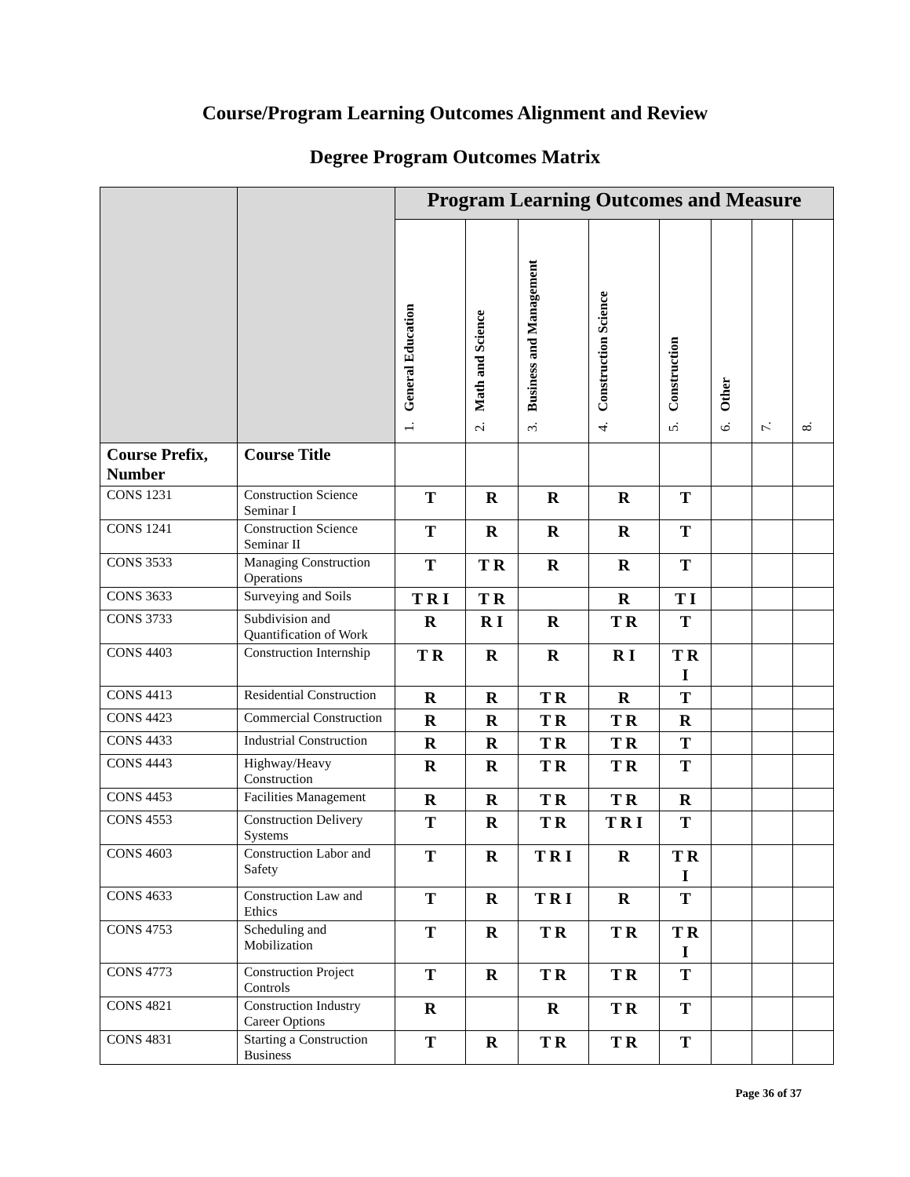Course/Program Learning Outcomes Alignment and Review
Degree Program Outcomes Matrix
| | | Program Learning Outcomes and Measure | | | | | | | |
| --- | --- | --- | --- | --- | --- | --- | --- | --- | --- |
| | | 1. General Education | 2. Math and Science | 3. Business and Management | 4. Construction Science | 5. Construction | 6. Other | 7. | 8. |
| Course Prefix, Number | Course Title | | | | | | | | |
| CONS 1231 | Construction Science Seminar I | T | R | R | R | T | | | |
| CONS 1241 | Construction Science Seminar II | T | R | R | R | T | | | |
| CONS 3533 | Managing Construction Operations | T | T R | R | R | T | | | |
| CONS 3633 | Surveying and Soils | T R I | T R | | R | T I | | | |
| CONS 3733 | Subdivision and Quantification of Work | R | R I | R | T R | T | | | |
| CONS 4403 | Construction Internship | T R | R | R | R I | T R I | | | |
| CONS 4413 | Residential Construction | R | R | T R | R | T | | | |
| CONS 4423 | Commercial Construction | R | R | T R | T R | R | | | |
| CONS 4433 | Industrial Construction | R | R | T R | T R | T | | | |
| CONS 4443 | Highway/Heavy Construction | R | R | T R | T R | T | | | |
| CONS 4453 | Facilities Management | R | R | T R | T R | R | | | |
| CONS 4553 | Construction Delivery Systems | T | R | T R | T R I | T | | | |
| CONS 4603 | Construction Labor and Safety | T | R | T R I | R | T R I | | | |
| CONS 4633 | Construction Law and Ethics | T | R | T R I | R | T | | | |
| CONS 4753 | Scheduling and Mobilization | T | R | T R | T R | T R I | | | |
| CONS 4773 | Construction Project Controls | T | R | T R | T R | T | | | |
| CONS 4821 | Construction Industry Career Options | R | | R | T R | T | | | |
| CONS 4831 | Starting a Construction Business | T | R | T R | T R | T | | | |
Page 36 of 37